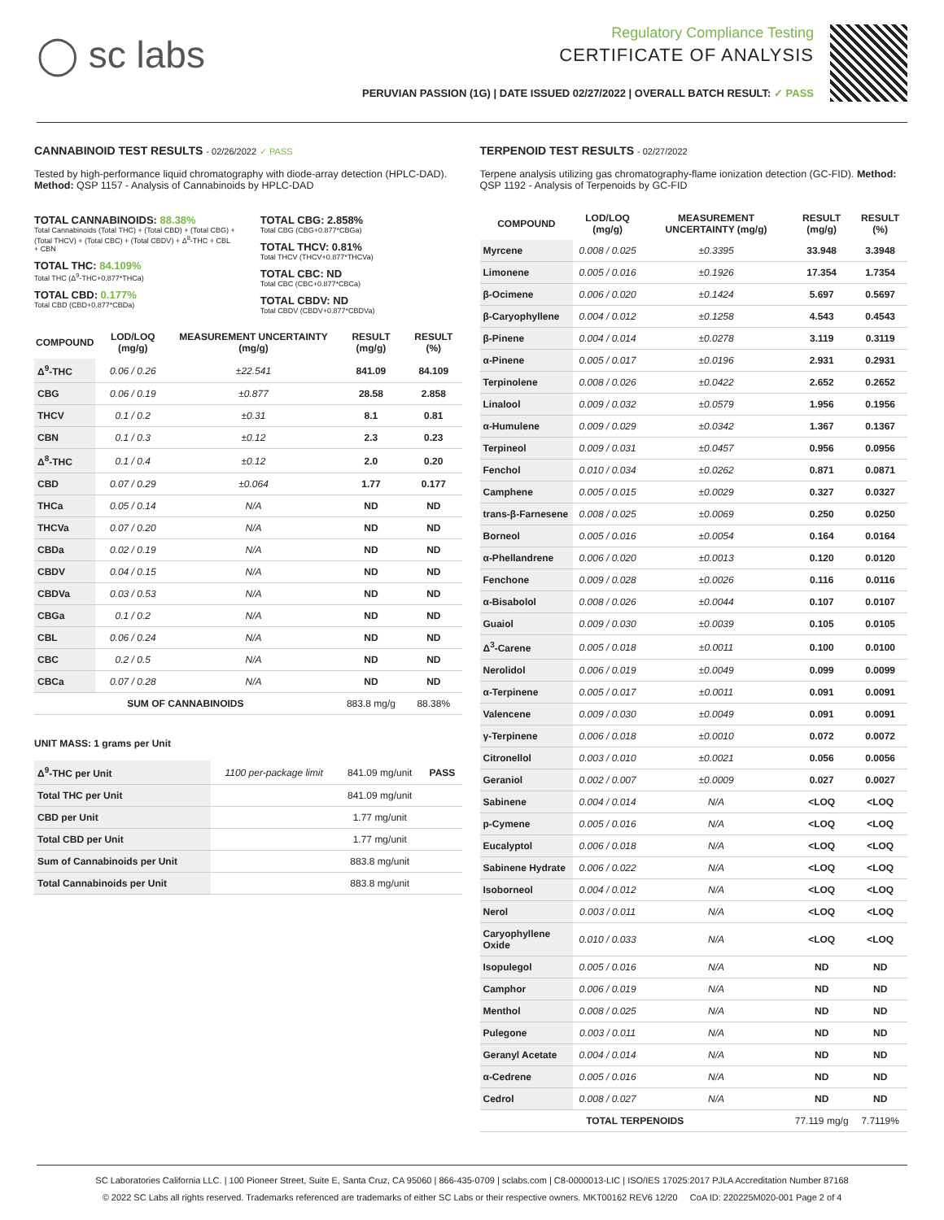◯ sc labs
Regulatory Compliance Testing
CERTIFICATE OF ANALYSIS
PERUVIAN PASSION (1G) | DATE ISSUED 02/27/2022 | OVERALL BATCH RESULT: ✓ PASS
CANNABINOID TEST RESULTS - 02/26/2022 ✓ PASS
Tested by high-performance liquid chromatography with diode-array detection (HPLC-DAD). Method: QSP 1157 - Analysis of Cannabinoids by HPLC-DAD
TOTAL CANNABINOIDS: 88.38%
Total Cannabinoids (Total THC) + (Total CBD) + (Total CBG) + (Total THCV) + (Total CBC) + (Total CBDV) + Δ<sup>8</sup>-THC + CBL + CBN
TOTAL THC: 84.109%
Total THC (Δ<sup>9</sup>-THC+0.877*THCa)
TOTAL CBD: 0.177%
Total CBD (CBD+0.877*CBDa)
TOTAL CBG: 2.858%
Total CBG (CBG+0.877*CBGa)
TOTAL THCV: 0.81%
Total THCV (THCV+0.877*THCVa)
TOTAL CBC: ND
Total CBC (CBC+0.877*CBCa)
TOTAL CBDV: ND
Total CBDV (CBDV+0.877*CBDVa)
| COMPOUND | LOD/LOQ (mg/g) | MEASUREMENT UNCERTAINTY (mg/g) | RESULT (mg/g) | RESULT (%) |
| --- | --- | --- | --- | --- |
| Δ<sup>9</sup>-THC | 0.06 / 0.26 | ±22.541 | 841.09 | 84.109 |
| CBG | 0.06 / 0.19 | ±0.877 | 28.58 | 2.858 |
| THCV | 0.1 / 0.2 | ±0.31 | 8.1 | 0.81 |
| CBN | 0.1 / 0.3 | ±0.12 | 2.3 | 0.23 |
| Δ<sup>8</sup>-THC | 0.1 / 0.4 | ±0.12 | 2.0 | 0.20 |
| CBD | 0.07 / 0.29 | ±0.064 | 1.77 | 0.177 |
| THCa | 0.05 / 0.14 | N/A | ND | ND |
| THCVa | 0.07 / 0.20 | N/A | ND | ND |
| CBDa | 0.02 / 0.19 | N/A | ND | ND |
| CBDV | 0.04 / 0.15 | N/A | ND | ND |
| CBDVa | 0.03 / 0.53 | N/A | ND | ND |
| CBGa | 0.1 / 0.2 | N/A | ND | ND |
| CBL | 0.06 / 0.24 | N/A | ND | ND |
| CBC | 0.2 / 0.5 | N/A | ND | ND |
| CBCa | 0.07 / 0.28 | N/A | ND | ND |
| SUM OF CANNABINOIDS | | | 883.8 mg/g | 88.38% |
UNIT MASS: 1 grams per Unit
| Δ<sup>9</sup>-THC per Unit | 1100 per-package limit | 841.09 mg/unit | PASS |
| Total THC per Unit | | 841.09 mg/unit | |
| CBD per Unit | | 1.77 mg/unit | |
| Total CBD per Unit | | 1.77 mg/unit | |
| Sum of Cannabinoids per Unit | | 883.8 mg/unit | |
| Total Cannabinoids per Unit | | 883.8 mg/unit | |
TERPENOID TEST RESULTS - 02/27/2022
Terpene analysis utilizing gas chromatography-flame ionization detection (GC-FID). Method: QSP 1192 - Analysis of Terpenoids by GC-FID
| COMPOUND | LOD/LOQ (mg/g) | MEASUREMENT UNCERTAINTY (mg/g) | RESULT (mg/g) | RESULT (%) |
| --- | --- | --- | --- | --- |
| Myrcene | 0.008 / 0.025 | ±0.3395 | 33.948 | 3.3948 |
| Limonene | 0.005 / 0.016 | ±0.1926 | 17.354 | 1.7354 |
| β-Ocimene | 0.006 / 0.020 | ±0.1424 | 5.697 | 0.5697 |
| β-Caryophyllene | 0.004 / 0.012 | ±0.1258 | 4.543 | 0.4543 |
| β-Pinene | 0.004 / 0.014 | ±0.0278 | 3.119 | 0.3119 |
| α-Pinene | 0.005 / 0.017 | ±0.0196 | 2.931 | 0.2931 |
| Terpinolene | 0.008 / 0.026 | ±0.0422 | 2.652 | 0.2652 |
| Linalool | 0.009 / 0.032 | ±0.0579 | 1.956 | 0.1956 |
| α-Humulene | 0.009 / 0.029 | ±0.0342 | 1.367 | 0.1367 |
| Terpineol | 0.009 / 0.031 | ±0.0457 | 0.956 | 0.0956 |
| Fenchol | 0.010 / 0.034 | ±0.0262 | 0.871 | 0.0871 |
| Camphene | 0.005 / 0.015 | ±0.0029 | 0.327 | 0.0327 |
| trans-β-Farnesene | 0.008 / 0.025 | ±0.0069 | 0.250 | 0.0250 |
| Borneol | 0.005 / 0.016 | ±0.0054 | 0.164 | 0.0164 |
| α-Phellandrene | 0.006 / 0.020 | ±0.0013 | 0.120 | 0.0120 |
| Fenchone | 0.009 / 0.028 | ±0.0026 | 0.116 | 0.0116 |
| α-Bisabolol | 0.008 / 0.026 | ±0.0044 | 0.107 | 0.0107 |
| Guaiol | 0.009 / 0.030 | ±0.0039 | 0.105 | 0.0105 |
| Δ<sup>3</sup>-Carene | 0.005 / 0.018 | ±0.0011 | 0.100 | 0.0100 |
| Nerolidol | 0.006 / 0.019 | ±0.0049 | 0.099 | 0.0099 |
| α-Terpinene | 0.005 / 0.017 | ±0.0011 | 0.091 | 0.0091 |
| Valencene | 0.009 / 0.030 | ±0.0049 | 0.091 | 0.0091 |
| γ-Terpinene | 0.006 / 0.018 | ±0.0010 | 0.072 | 0.0072 |
| Citronellol | 0.003 / 0.010 | ±0.0021 | 0.056 | 0.0056 |
| Geraniol | 0.002 / 0.007 | ±0.0009 | 0.027 | 0.0027 |
| Sabinene | 0.004 / 0.014 | N/A | <LOQ | <LOQ |
| p-Cymene | 0.005 / 0.016 | N/A | <LOQ | <LOQ |
| Eucalyptol | 0.006 / 0.018 | N/A | <LOQ | <LOQ |
| Sabinene Hydrate | 0.006 / 0.022 | N/A | <LOQ | <LOQ |
| Isoborneol | 0.004 / 0.012 | N/A | <LOQ | <LOQ |
| Nerol | 0.003 / 0.011 | N/A | <LOQ | <LOQ |
| Caryophyllene Oxide | 0.010 / 0.033 | N/A | <LOQ | <LOQ |
| Isopulegol | 0.005 / 0.016 | N/A | ND | ND |
| Camphor | 0.006 / 0.019 | N/A | ND | ND |
| Menthol | 0.008 / 0.025 | N/A | ND | ND |
| Pulegone | 0.003 / 0.011 | N/A | ND | ND |
| Geranyl Acetate | 0.004 / 0.014 | N/A | ND | ND |
| α-Cedrene | 0.005 / 0.016 | N/A | ND | ND |
| Cedrol | 0.008 / 0.027 | N/A | ND | ND |
| TOTAL TERPENOIDS | | | 77.119 mg/g | 7.7119% |
SC Laboratories California LLC. | 100 Pioneer Street, Suite E, Santa Cruz, CA 95060 | 866-435-0709 | sclabs.com | C8-0000013-LIC | ISO/IES 17025:2017 PJLA Accreditation Number 87168
© 2022 SC Labs all rights reserved. Trademarks referenced are trademarks of either SC Labs or their respective owners. MKT00162 REV6 12/20 CoA ID: 220225M020-001 Page 2 of 4